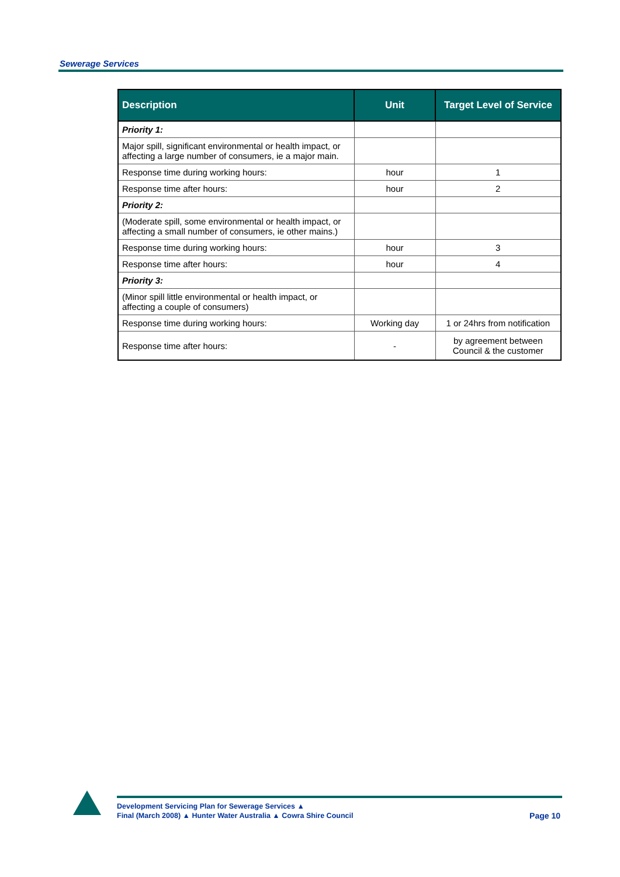Sewerage Services
| Description | Unit | Target Level of Service |
| --- | --- | --- |
| Priority 1: | | |
| Major spill, significant environmental or health impact, or affecting a large number of consumers, ie a major main. | | |
| Response time during working hours: | hour | 1 |
| Response time after hours: | hour | 2 |
| Priority 2: | | |
| (Moderate spill, some environmental or health impact, or affecting a small number of consumers, ie other mains.) | | |
| Response time during working hours: | hour | 3 |
| Response time after hours: | hour | 4 |
| Priority 3: | | |
| (Minor spill little environmental or health impact, or affecting a couple of consumers) | | |
| Response time during working hours: | Working day | 1 or 24hrs from notification |
| Response time after hours: | - | by agreement between Council & the customer |
Development Servicing Plan for Sewerage Services ▲
Final (March 2008) ▲ Hunter Water Australia ▲ Cowra Shire Council
Page 10